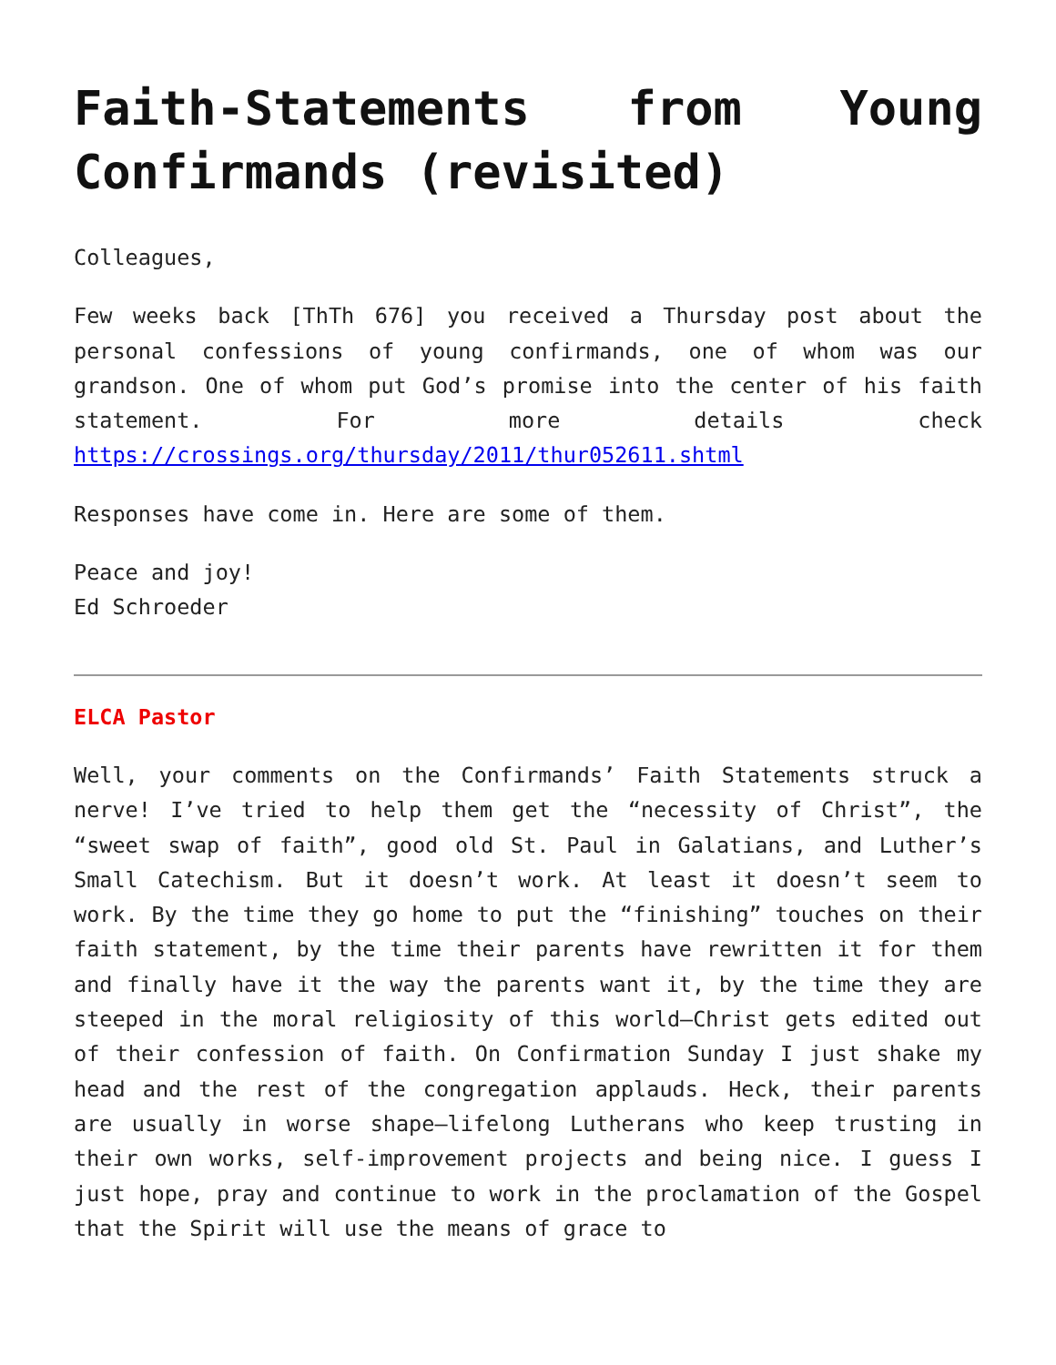Faith-Statements from Young Confirmands (revisited)
Colleagues,
Few weeks back [ThTh 676] you received a Thursday post about the personal confessions of young confirmands, one of whom was our grandson. One of whom put God’s promise into the center of his faith statement. For more details check https://crossings.org/thursday/2011/thur052611.shtml
Responses have come in. Here are some of them.
Peace and joy!
Ed Schroeder
ELCA Pastor
Well, your comments on the Confirmands’ Faith Statements struck a nerve! I’ve tried to help them get the “necessity of Christ”, the “sweet swap of faith”, good old St. Paul in Galatians, and Luther’s Small Catechism. But it doesn’t work. At least it doesn’t seem to work. By the time they go home to put the “finishing” touches on their faith statement, by the time their parents have rewritten it for them and finally have it the way the parents want it, by the time they are steeped in the moral religiosity of this world—Christ gets edited out of their confession of faith. On Confirmation Sunday I just shake my head and the rest of the congregation applauds. Heck, their parents are usually in worse shape—lifelong Lutherans who keep trusting in their own works, self-improvement projects and being nice. I guess I just hope, pray and continue to work in the proclamation of the Gospel that the Spirit will use the means of grace to